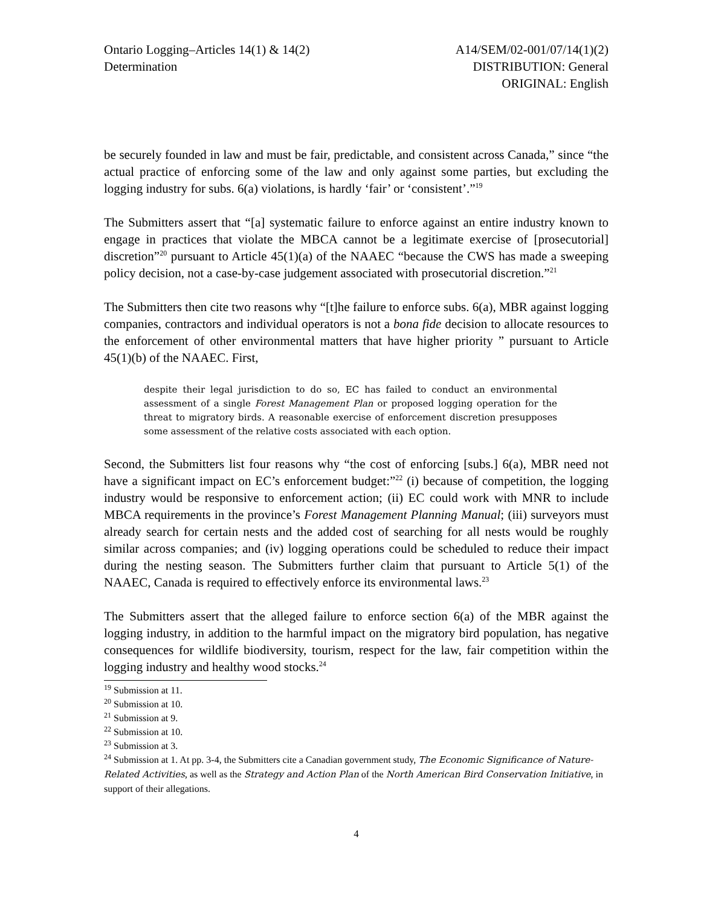Ontario Logging–Articles 14(1) & 14(2)
Determination
A14/SEM/02-001/07/14(1)(2)
DISTRIBUTION: General
ORIGINAL: English
be securely founded in law and must be fair, predictable, and consistent across Canada,” since “the actual practice of enforcing some of the law and only against some parties, but excluding the logging industry for subs. 6(a) violations, is hardly ‘fair’ or ‘consistent’.”<sup>19</sup>
The Submitters assert that “[a] systematic failure to enforce against an entire industry known to engage in practices that violate the MBCA cannot be a legitimate exercise of [prosecutorial] discretion”<sup>20</sup> pursuant to Article 45(1)(a) of the NAAEC “because the CWS has made a sweeping policy decision, not a case-by-case judgement associated with prosecutorial discretion.”<sup>21</sup>
The Submitters then cite two reasons why “[t]he failure to enforce subs. 6(a), MBR against logging companies, contractors and individual operators is not a bona fide decision to allocate resources to the enforcement of other environmental matters that have higher priority ” pursuant to Article 45(1)(b) of the NAAEC. First,
despite their legal jurisdiction to do so, EC has failed to conduct an environmental assessment of a single Forest Management Plan or proposed logging operation for the threat to migratory birds. A reasonable exercise of enforcement discretion presupposes some assessment of the relative costs associated with each option.
Second, the Submitters list four reasons why “the cost of enforcing [subs.] 6(a), MBR need not have a significant impact on EC’s enforcement budget:”<sup>22</sup> (i) because of competition, the logging industry would be responsive to enforcement action; (ii) EC could work with MNR to include MBCA requirements in the province’s Forest Management Planning Manual; (iii) surveyors must already search for certain nests and the added cost of searching for all nests would be roughly similar across companies; and (iv) logging operations could be scheduled to reduce their impact during the nesting season. The Submitters further claim that pursuant to Article 5(1) of the NAAEC, Canada is required to effectively enforce its environmental laws.<sup>23</sup>
The Submitters assert that the alleged failure to enforce section 6(a) of the MBR against the logging industry, in addition to the harmful impact on the migratory bird population, has negative consequences for wildlife biodiversity, tourism, respect for the law, fair competition within the logging industry and healthy wood stocks.<sup>24</sup>
<sup>19</sup> Submission at 11.
<sup>20</sup> Submission at 10.
<sup>21</sup> Submission at 9.
<sup>22</sup> Submission at 10.
<sup>23</sup> Submission at 3.
<sup>24</sup> Submission at 1. At pp. 3-4, the Submitters cite a Canadian government study, The Economic Significance of Nature-Related Activities, as well as the Strategy and Action Plan of the North American Bird Conservation Initiative, in support of their allegations.
4